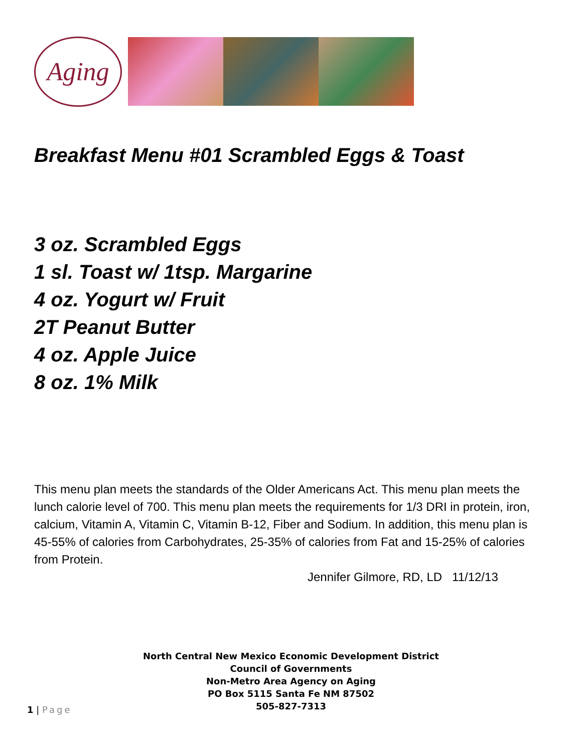Aging
Breakfast Menu #01 Scrambled Eggs & Toast
3 oz. Scrambled Eggs
1 sl. Toast w/ 1tsp. Margarine
4 oz. Yogurt w/ Fruit
2T Peanut Butter
4 oz. Apple Juice
8 oz. 1% Milk
This menu plan meets the standards of the Older Americans Act. This menu plan meets the lunch calorie level of 700. This menu plan meets the requirements for 1/3 DRI in protein, iron, calcium, Vitamin A, Vitamin C, Vitamin B-12, Fiber and Sodium. In addition, this menu plan is 45-55% of calories from Carbohydrates, 25-35% of calories from Fat and 15-25% of calories from Protein.
Jennifer Gilmore, RD, LD 11/12/13
North Central New Mexico Economic Development District
Council of Governments
Non-Metro Area Agency on Aging
PO Box 5115 Santa Fe NM 87502
505-827-7313
1 | Page